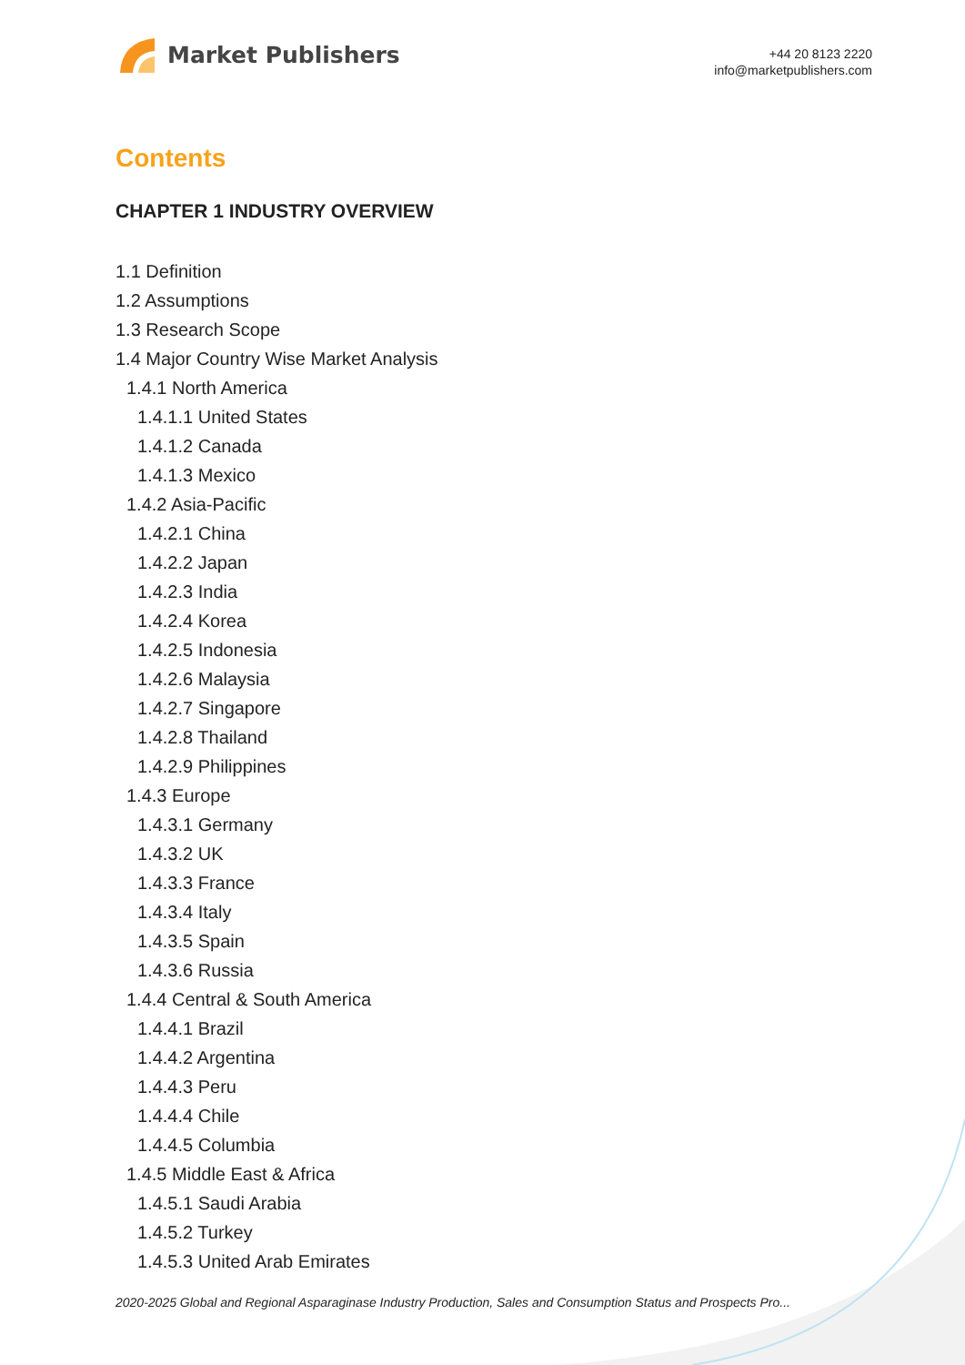Market Publishers
+44 20 8123 2220
info@marketpublishers.com
Contents
CHAPTER 1 INDUSTRY OVERVIEW
1.1 Definition
1.2 Assumptions
1.3 Research Scope
1.4 Major Country Wise Market Analysis
1.4.1 North America
1.4.1.1 United States
1.4.1.2 Canada
1.4.1.3 Mexico
1.4.2 Asia-Pacific
1.4.2.1 China
1.4.2.2 Japan
1.4.2.3 India
1.4.2.4 Korea
1.4.2.5 Indonesia
1.4.2.6 Malaysia
1.4.2.7 Singapore
1.4.2.8 Thailand
1.4.2.9 Philippines
1.4.3 Europe
1.4.3.1 Germany
1.4.3.2 UK
1.4.3.3 France
1.4.3.4 Italy
1.4.3.5 Spain
1.4.3.6 Russia
1.4.4 Central & South America
1.4.4.1 Brazil
1.4.4.2 Argentina
1.4.4.3 Peru
1.4.4.4 Chile
1.4.4.5 Columbia
1.4.5 Middle East & Africa
1.4.5.1 Saudi Arabia
1.4.5.2 Turkey
1.4.5.3 United Arab Emirates
2020-2025 Global and Regional Asparaginase Industry Production, Sales and Consumption Status and Prospects Pro...